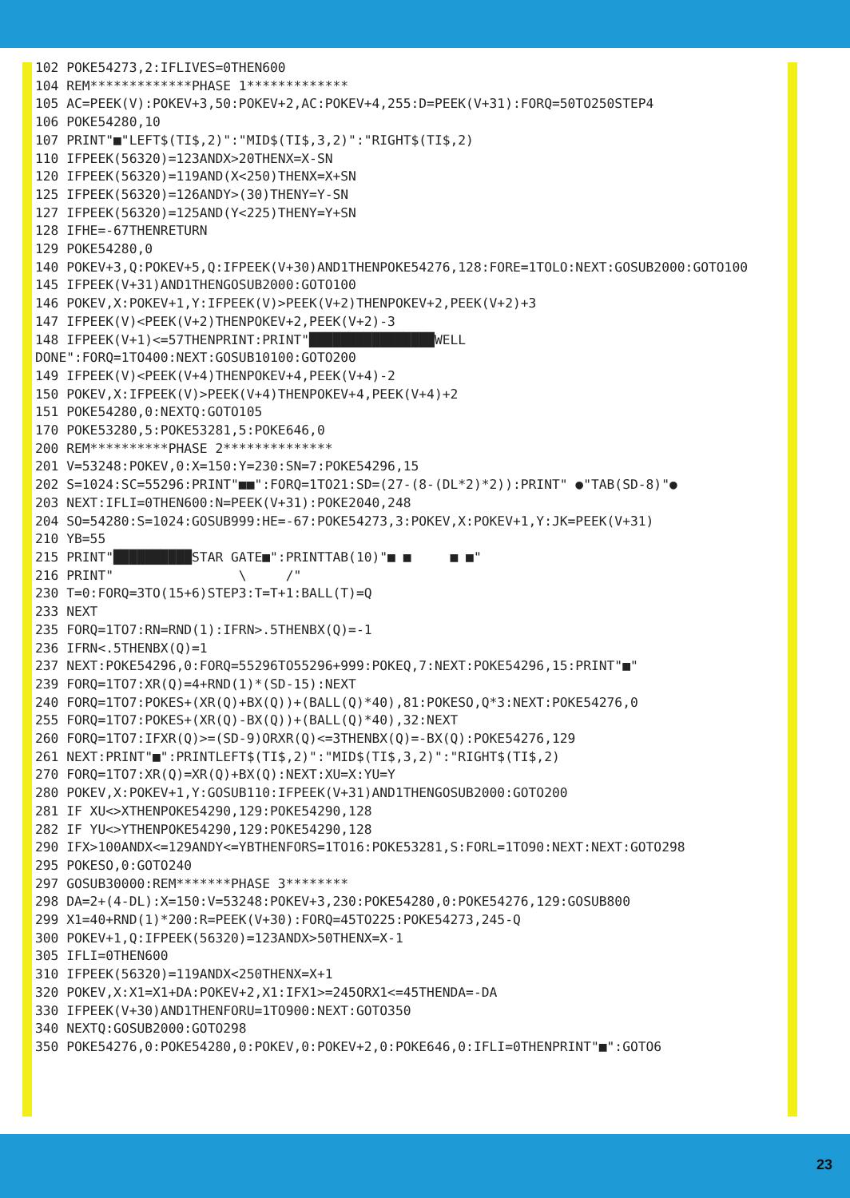102 POKE54273,2:IFLIVES=0THEN600
104 REM*************PHASE 1*************
105 AC=PEEK(V):POKEV+3,50:POKEV+2,AC:POKEV+4,255:D=PEEK(V+31):FORQ=50TO250STEP4
106 POKE54280,10
107 PRINT"■"LEFT$(TI$,2)":"MID$(TI$,3,2)":"RIGHT$(TI$,2)
110 IFPEEK(56320)=123ANDX>20THENX=X-SN
120 IFPEEK(56320)=119AND(X<250)THENX=X+SN
125 IFPEEK(56320)=126ANDY>(30)THENY=Y-SN
127 IFPEEK(56320)=125AND(Y<225)THENY=Y+SN
128 IFHE=-67THENRETURN
129 POKE54280,0
140 POKEV+3,Q:POKEV+5,Q:IFPEEK(V+30)AND1THENPOKE54276,128:FORE=1TOLO:NEXT:GOSUB2000:GOTO100
145 IFPEEK(V+31)AND1THENGOSUB2000:GOTO100
146 POKEV,X:POKEV+1,Y:IFPEEK(V)>PEEK(V+2)THENPOKEV+2,PEEK(V+2)+3
147 IFPEEK(V)<PEEK(V+2)THENPOKEV+2,PEEK(V+2)-3
148 IFPEEK(V+1)<=57THENPRINT:PRINT"████████████████WELL DONE":FORQ=1TO400:NEXT:GOSUB10100:GOTO200
149 IFPEEK(V)<PEEK(V+4)THENPOKEV+4,PEEK(V+4)-2
150 POKEV,X:IFPEEK(V)>PEEK(V+4)THENPOKEV+4,PEEK(V+4)+2
151 POKE54280,0:NEXTQ:GOTO105
170 POKE53280,5:POKE53281,5:POKE646,0
200 REM**********PHASE 2**************
201 V=53248:POKEV,0:X=150:Y=230:SN=7:POKE54296,15
202 S=1024:SC=55296:PRINT"■■":FORQ=1TO21:SD=(27-(8-(DL*2)*2)):PRINT" ●"TAB(SD-8)"●
203 NEXT:IFLI=0THEN600:N=PEEK(V+31):POKE2040,248
204 SO=54280:S=1024:GOSUB999:HE=-67:POKE54273,3:POKEV,X:POKEV+1,Y:JK=PEEK(V+31)
210 YB=55
215 PRINT"██████████STAR GATE■":PRINTTAB(10)"■ ■     ■ ■"
216 PRINT"                \     /"
230 T=0:FORQ=3TO(15+6)STEP3:T=T+1:BALL(T)=Q
233 NEXT
235 FORQ=1TO7:RN=RND(1):IFRN>.5THENBX(Q)=-1
236 IFRN<.5THENBX(Q)=1
237 NEXT:POKE54296,0:FORQ=55296TO55296+999:POKEQ,7:NEXT:POKE54296,15:PRINT"■"
239 FORQ=1TO7:XR(Q)=4+RND(1)*(SD-15):NEXT
240 FORQ=1TO7:POKES+(XR(Q)+BX(Q))+(BALL(Q)*40),81:POKESO,Q*3:NEXT:POKE54276,0
255 FORQ=1TO7:POKES+(XR(Q)-BX(Q))+(BALL(Q)*40),32:NEXT
260 FORQ=1TO7:IFXR(Q)>=(SD-9)ORXR(Q)<=3THENBX(Q)=-BX(Q):POKE54276,129
261 NEXT:PRINT"■":PRINTLEFT$(TI$,2)":"MID$(TI$,3,2)":"RIGHT$(TI$,2)
270 FORQ=1TO7:XR(Q)=XR(Q)+BX(Q):NEXT:XU=X:YU=Y
280 POKEV,X:POKEV+1,Y:GOSUB110:IFPEEK(V+31)AND1THENGOSUB2000:GOTO200
281 IF XU<>XTHENPOKE54290,129:POKE54290,128
282 IF YU<>YTHENPOKE54290,129:POKE54290,128
290 IFX>100ANDX<=129ANDY<=YBTHENFORS=1TO16:POKE53281,S:FORL=1TO90:NEXT:NEXT:GOTO298
295 POKESO,0:GOTO240
297 GOSUB30000:REM*******PHASE 3********
298 DA=2+(4-DL):X=150:V=53248:POKEV+3,230:POKE54280,0:POKE54276,129:GOSUB800
299 X1=40+RND(1)*200:R=PEEK(V+30):FORQ=45TO225:POKE54273,245-Q
300 POKEV+1,Q:IFPEEK(56320)=123ANDX>50THENX=X-1
305 IFLI=0THEN600
310 IFPEEK(56320)=119ANDX<250THENX=X+1
320 POKEV,X:X1=X1+DA:POKEV+2,X1:IFX1>=245ORX1<=45THENDA=-DA
330 IFPEEK(V+30)AND1THENFORU=1TO900:NEXT:GOTO350
340 NEXTQ:GOSUB2000:GOTO298
350 POKE54276,0:POKE54280,0:POKEV,0:POKEV+2,0:POKE646,0:IFLI=0THENPRINT"■":GOTO6
23